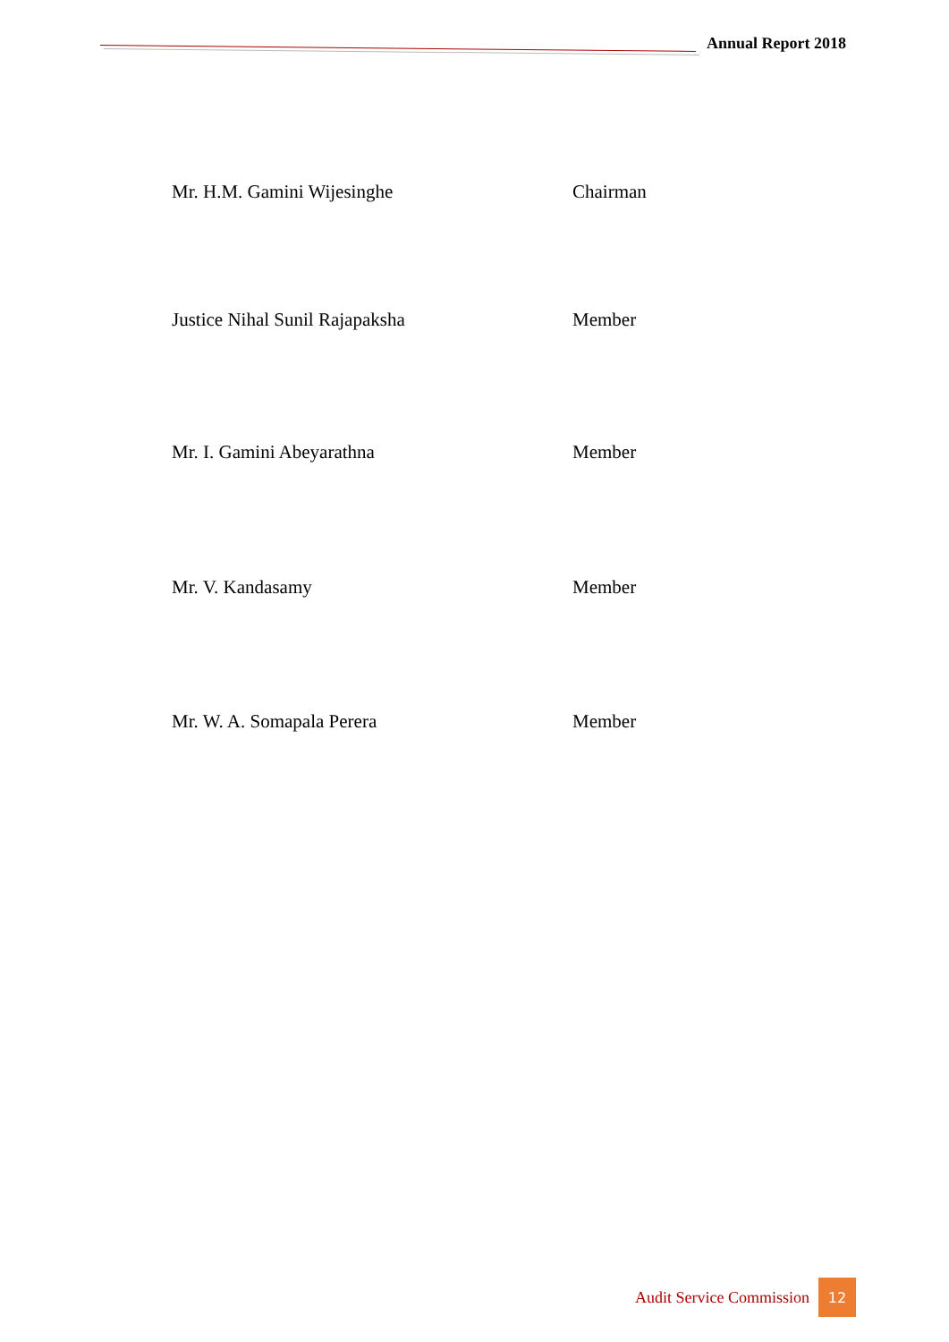Annual Report 2018
Mr. H.M. Gamini Wijesinghe Chairman
Justice Nihal Sunil Rajapaksha Member
Mr. I. Gamini Abeyarathna Member
Mr. V. Kandasamy Member
Mr. W. A. Somapala Perera Member
Audit Service Commission 12